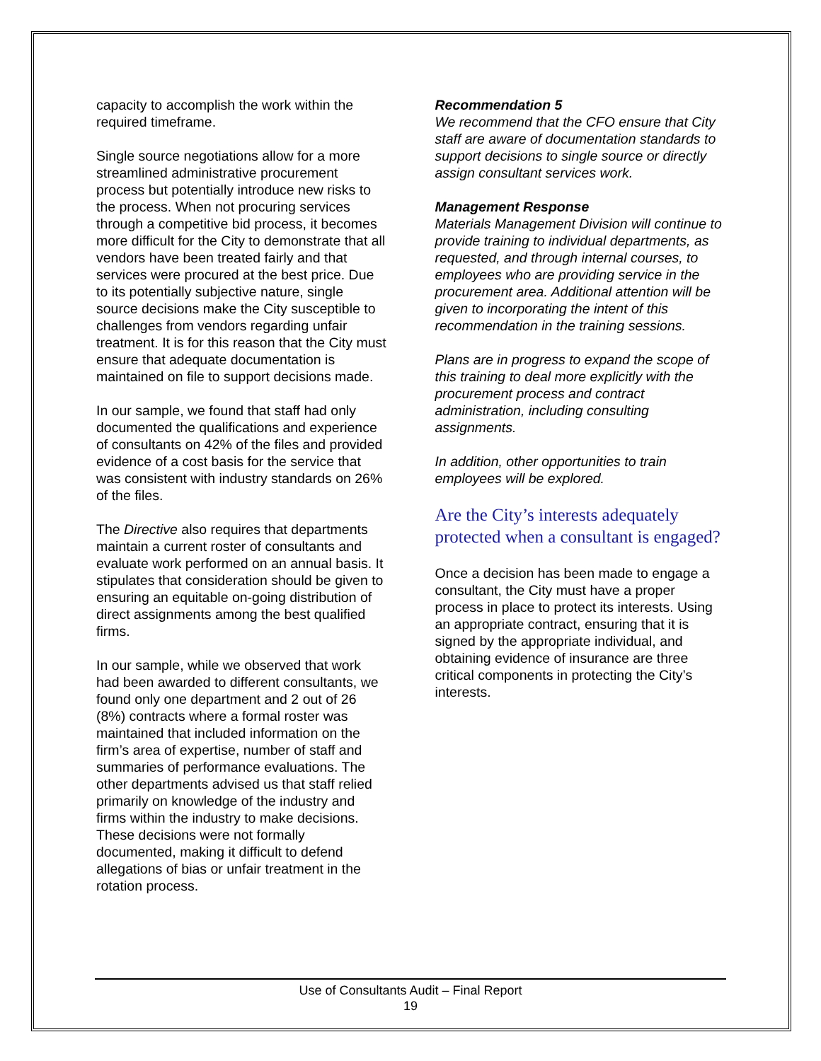capacity to accomplish the work within the required timeframe.
Single source negotiations allow for a more streamlined administrative procurement process but potentially introduce new risks to the process. When not procuring services through a competitive bid process, it becomes more difficult for the City to demonstrate that all vendors have been treated fairly and that services were procured at the best price. Due to its potentially subjective nature, single source decisions make the City susceptible to challenges from vendors regarding unfair treatment. It is for this reason that the City must ensure that adequate documentation is maintained on file to support decisions made.
In our sample, we found that staff had only documented the qualifications and experience of consultants on 42% of the files and provided evidence of a cost basis for the service that was consistent with industry standards on 26% of the files.
The Directive also requires that departments maintain a current roster of consultants and evaluate work performed on an annual basis. It stipulates that consideration should be given to ensuring an equitable on-going distribution of direct assignments among the best qualified firms.
In our sample, while we observed that work had been awarded to different consultants, we found only one department and 2 out of 26 (8%) contracts where a formal roster was maintained that included information on the firm’s area of expertise, number of staff and summaries of performance evaluations. The other departments advised us that staff relied primarily on knowledge of the industry and firms within the industry to make decisions. These decisions were not formally documented, making it difficult to defend allegations of bias or unfair treatment in the rotation process.
Recommendation 5
We recommend that the CFO ensure that City staff are aware of documentation standards to support decisions to single source or directly assign consultant services work.
Management Response
Materials Management Division will continue to provide training to individual departments, as requested, and through internal courses, to employees who are providing service in the procurement area. Additional attention will be given to incorporating the intent of this recommendation in the training sessions.
Plans are in progress to expand the scope of this training to deal more explicitly with the procurement process and contract administration, including consulting assignments.
In addition, other opportunities to train employees will be explored.
Are the City’s interests adequately protected when a consultant is engaged?
Once a decision has been made to engage a consultant, the City must have a proper process in place to protect its interests. Using an appropriate contract, ensuring that it is signed by the appropriate individual, and obtaining evidence of insurance are three critical components in protecting the City’s interests.
Use of Consultants Audit – Final Report
19